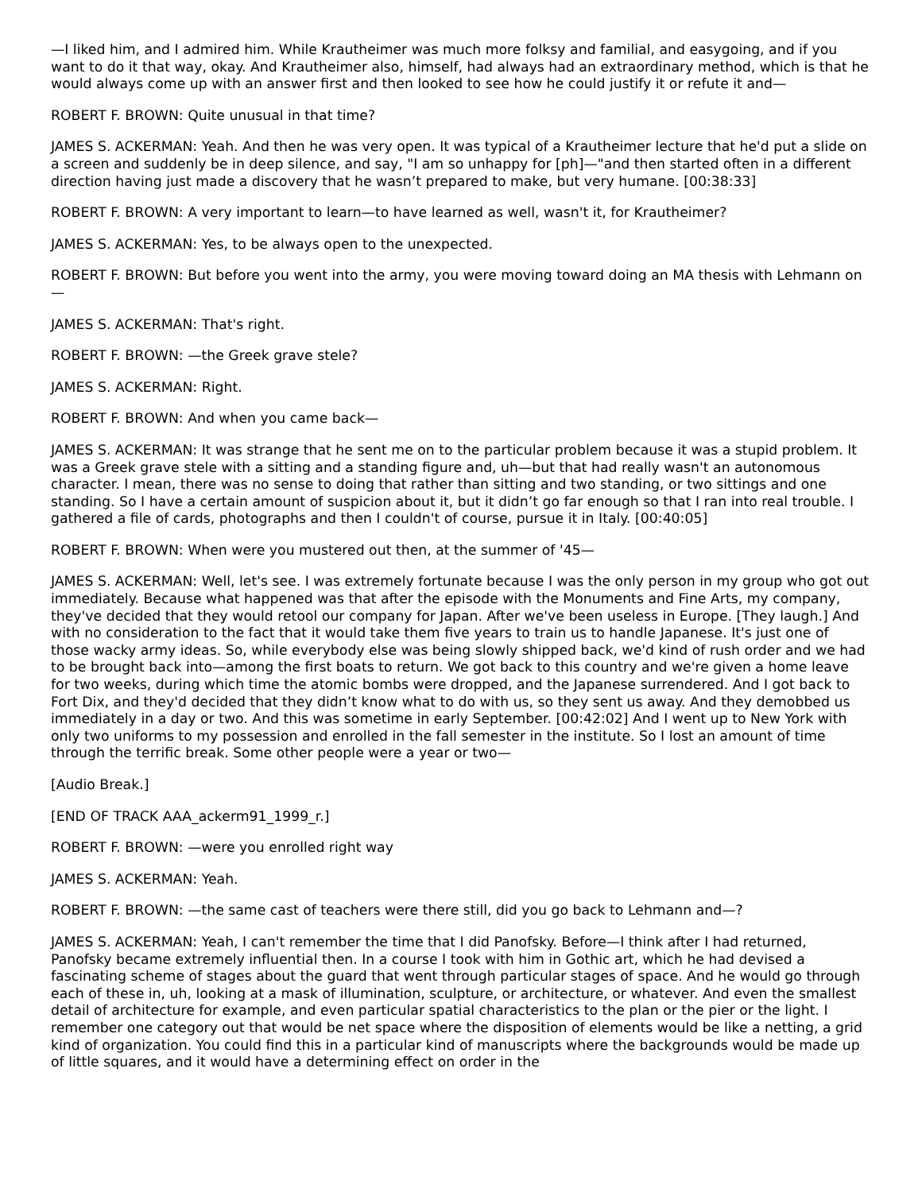—I liked him, and I admired him. While Krautheimer was much more folksy and familial, and easygoing, and if you want to do it that way, okay. And Krautheimer also, himself, had always had an extraordinary method, which is that he would always come up with an answer first and then looked to see how he could justify it or refute it and—
ROBERT F. BROWN: Quite unusual in that time?
JAMES S. ACKERMAN: Yeah. And then he was very open. It was typical of a Krautheimer lecture that he'd put a slide on a screen and suddenly be in deep silence, and say, "I am so unhappy for [ph]—"and then started often in a different direction having just made a discovery that he wasn’t prepared to make, but very humane. [00:38:33]
ROBERT F. BROWN: A very important to learn—to have learned as well, wasn't it, for Krautheimer?
JAMES S. ACKERMAN: Yes, to be always open to the unexpected.
ROBERT F. BROWN: But before you went into the army, you were moving toward doing an MA thesis with Lehmann on—
JAMES S. ACKERMAN: That's right.
ROBERT F. BROWN: —the Greek grave stele?
JAMES S. ACKERMAN: Right.
ROBERT F. BROWN: And when you came back—
JAMES S. ACKERMAN: It was strange that he sent me on to the particular problem because it was a stupid problem. It was a Greek grave stele with a sitting and a standing figure and, uh—but that had really wasn't an autonomous character. I mean, there was no sense to doing that rather than sitting and two standing, or two sittings and one standing. So I have a certain amount of suspicion about it, but it didn’t go far enough so that I ran into real trouble. I gathered a file of cards, photographs and then I couldn't of course, pursue it in Italy. [00:40:05]
ROBERT F. BROWN: When were you mustered out then, at the summer of '45—
JAMES S. ACKERMAN: Well, let's see. I was extremely fortunate because I was the only person in my group who got out immediately. Because what happened was that after the episode with the Monuments and Fine Arts, my company, they've decided that they would retool our company for Japan. After we've been useless in Europe. [They laugh.] And with no consideration to the fact that it would take them five years to train us to handle Japanese. It's just one of those wacky army ideas. So, while everybody else was being slowly shipped back, we'd kind of rush order and we had to be brought back into—among the first boats to return. We got back to this country and we're given a home leave for two weeks, during which time the atomic bombs were dropped, and the Japanese surrendered. And I got back to Fort Dix, and they'd decided that they didn’t know what to do with us, so they sent us away. And they demobbed us immediately in a day or two. And this was sometime in early September. [00:42:02] And I went up to New York with only two uniforms to my possession and enrolled in the fall semester in the institute. So I lost an amount of time through the terrific break. Some other people were a year or two—
[Audio Break.]
[END OF TRACK AAA_ackerm91_1999_r.]
ROBERT F. BROWN: —were you enrolled right way
JAMES S. ACKERMAN: Yeah.
ROBERT F. BROWN: —the same cast of teachers were there still, did you go back to Lehmann and—?
JAMES S. ACKERMAN: Yeah, I can't remember the time that I did Panofsky. Before—I think after I had returned, Panofsky became extremely influential then. In a course I took with him in Gothic art, which he had devised a fascinating scheme of stages about the guard that went through particular stages of space. And he would go through each of these in, uh, looking at a mask of illumination, sculpture, or architecture, or whatever. And even the smallest detail of architecture for example, and even particular spatial characteristics to the plan or the pier or the light. I remember one category out that would be net space where the disposition of elements would be like a netting, a grid kind of organization. You could find this in a particular kind of manuscripts where the backgrounds would be made up of little squares, and it would have a determining effect on order in the